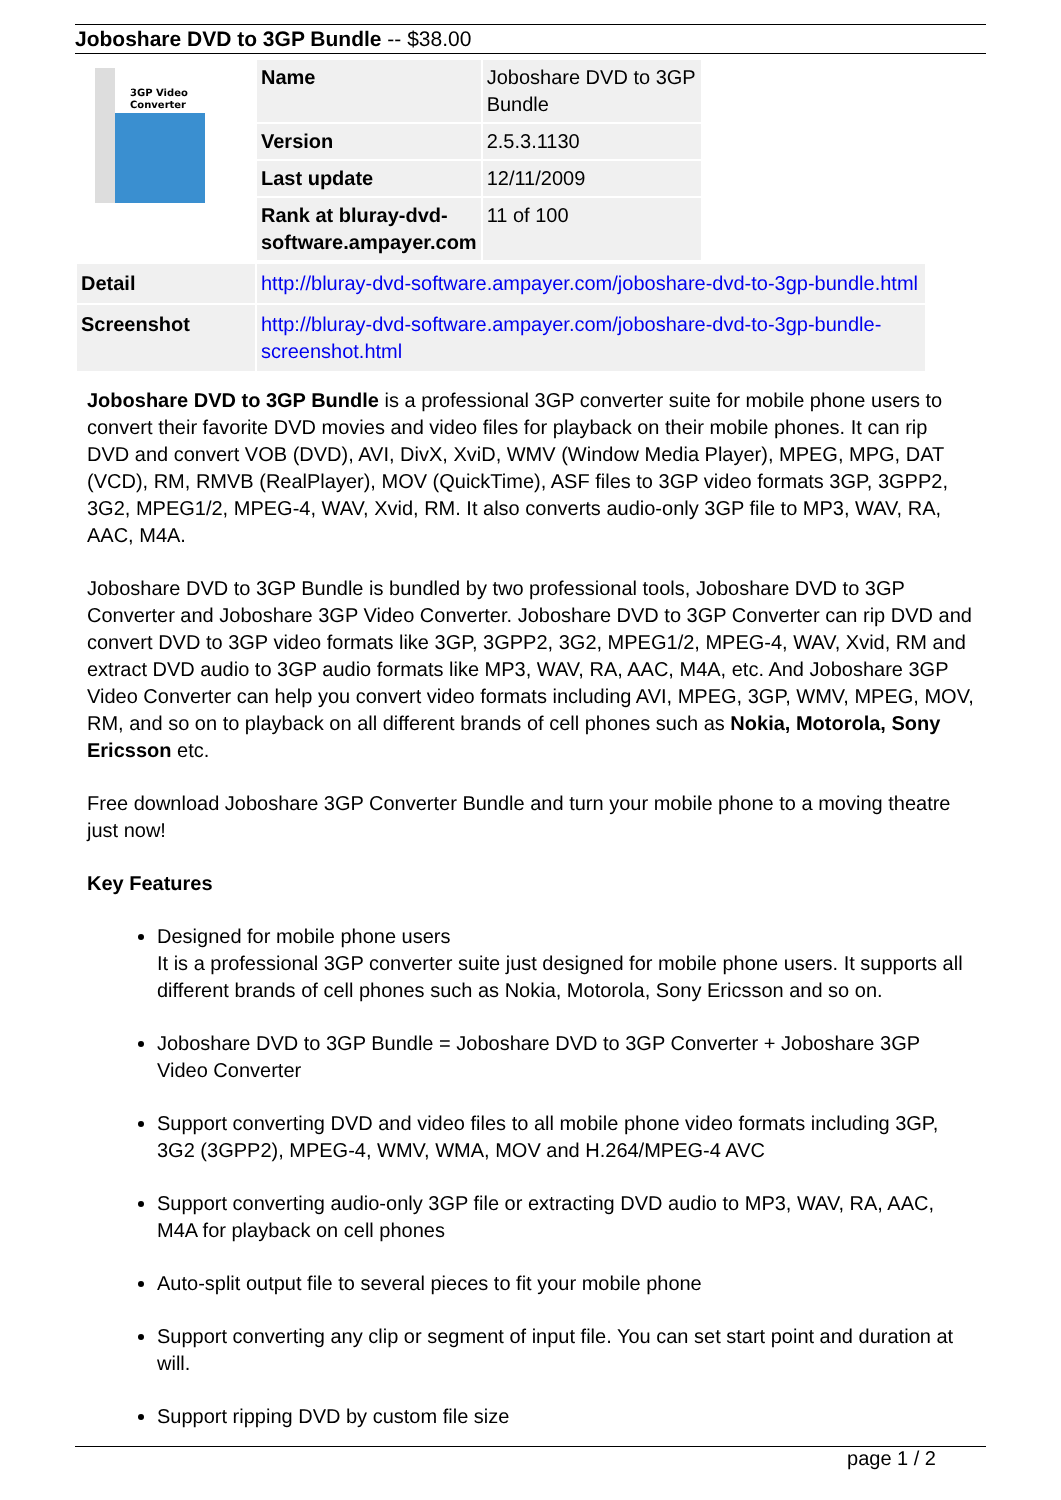Joboshare DVD to 3GP Bundle -- $38.00
3GP Video
Converter
| Name | Joboshare DVD to 3GP Bundle |
| Version | 2.5.3.1130 |
| Last update | 12/11/2009 |
| Rank at bluray-dvd-software.ampayer.com | 11 of 100 |
| Detail | http://bluray-dvd-software.ampayer.com/joboshare-dvd-to-3gp-bundle.html |
| Screenshot | http://bluray-dvd-software.ampayer.com/joboshare-dvd-to-3gp-bundle-screenshot.html |
Joboshare DVD to 3GP Bundle is a professional 3GP converter suite for mobile phone users to convert their favorite DVD movies and video files for playback on their mobile phones. It can rip DVD and convert VOB (DVD), AVI, DivX, XviD, WMV (Window Media Player), MPEG, MPG, DAT (VCD), RM, RMVB (RealPlayer), MOV (QuickTime), ASF files to 3GP video formats 3GP, 3GPP2, 3G2, MPEG1/2, MPEG-4, WAV, Xvid, RM. It also converts audio-only 3GP file to MP3, WAV, RA, AAC, M4A.
Joboshare DVD to 3GP Bundle is bundled by two professional tools, Joboshare DVD to 3GP Converter and Joboshare 3GP Video Converter. Joboshare DVD to 3GP Converter can rip DVD and convert DVD to 3GP video formats like 3GP, 3GPP2, 3G2, MPEG1/2, MPEG-4, WAV, Xvid, RM and extract DVD audio to 3GP audio formats like MP3, WAV, RA, AAC, M4A, etc. And Joboshare 3GP Video Converter can help you convert video formats including AVI, MPEG, 3GP, WMV, MPEG, MOV, RM, and so on to playback on all different brands of cell phones such as Nokia, Motorola, Sony Ericsson etc.
Free download Joboshare 3GP Converter Bundle and turn your mobile phone to a moving theatre just now!
Key Features
Designed for mobile phone users
It is a professional 3GP converter suite just designed for mobile phone users. It supports all different brands of cell phones such as Nokia, Motorola, Sony Ericsson and so on.
Joboshare DVD to 3GP Bundle = Joboshare DVD to 3GP Converter + Joboshare 3GP Video Converter
Support converting DVD and video files to all mobile phone video formats including 3GP, 3G2 (3GPP2), MPEG-4, WMV, WMA, MOV and H.264/MPEG-4 AVC
Support converting audio-only 3GP file or extracting DVD audio to MP3, WAV, RA, AAC, M4A for playback on cell phones
Auto-split output file to several pieces to fit your mobile phone
Support converting any clip or segment of input file. You can set start point and duration at will.
Support ripping DVD by custom file size
page 1 / 2